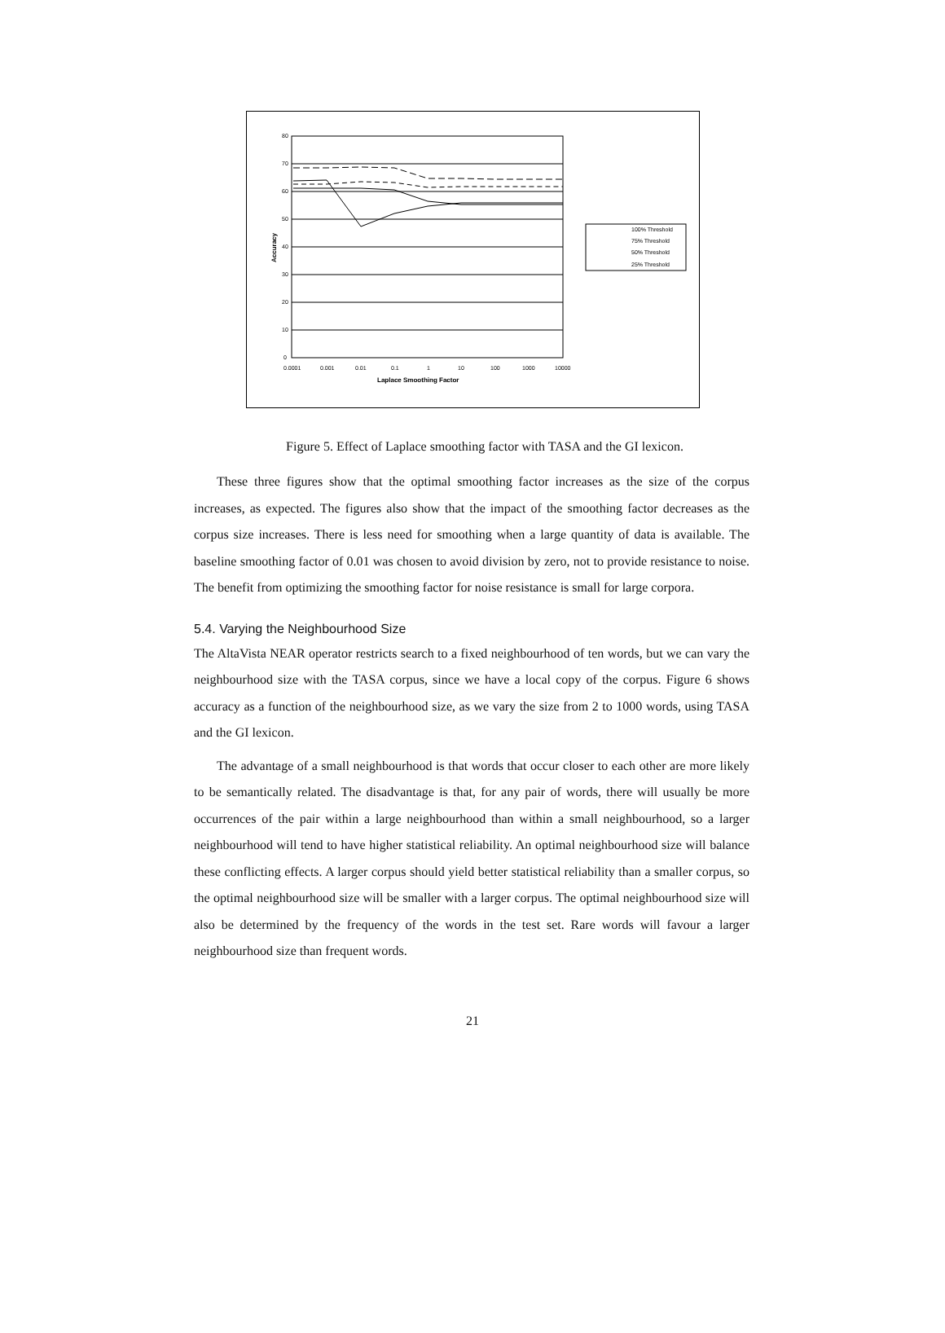80
70
60
50
40
30
20
10
0
0.0001
0.001
0.01
0.1
1
10
100
1000
10000
Laplace Smoothing Factor
Accuracy
100% Threshold
75% Threshold
50% Threshold
25% Threshold
Figure 5. Effect of Laplace smoothing factor with TASA and the GI lexicon.
These three figures show that the optimal smoothing factor increases as the size of the corpus increases, as expected. The figures also show that the impact of the smoothing factor decreases as the corpus size increases. There is less need for smoothing when a large quantity of data is available. The baseline smoothing factor of 0.01 was chosen to avoid division by zero, not to provide resistance to noise. The benefit from optimizing the smoothing factor for noise resistance is small for large corpora.
5.4. Varying the Neighbourhood Size
The AltaVista NEAR operator restricts search to a fixed neighbourhood of ten words, but we can vary the neighbourhood size with the TASA corpus, since we have a local copy of the corpus. Figure 6 shows accuracy as a function of the neighbourhood size, as we vary the size from 2 to 1000 words, using TASA and the GI lexicon.
The advantage of a small neighbourhood is that words that occur closer to each other are more likely to be semantically related. The disadvantage is that, for any pair of words, there will usually be more occurrences of the pair within a large neighbourhood than within a small neighbourhood, so a larger neighbourhood will tend to have higher statistical reliability. An optimal neighbourhood size will balance these conflicting effects. A larger corpus should yield better statistical reliability than a smaller corpus, so the optimal neighbourhood size will be smaller with a larger corpus. The optimal neighbourhood size will also be determined by the frequency of the words in the test set. Rare words will favour a larger neighbourhood size than frequent words.
21